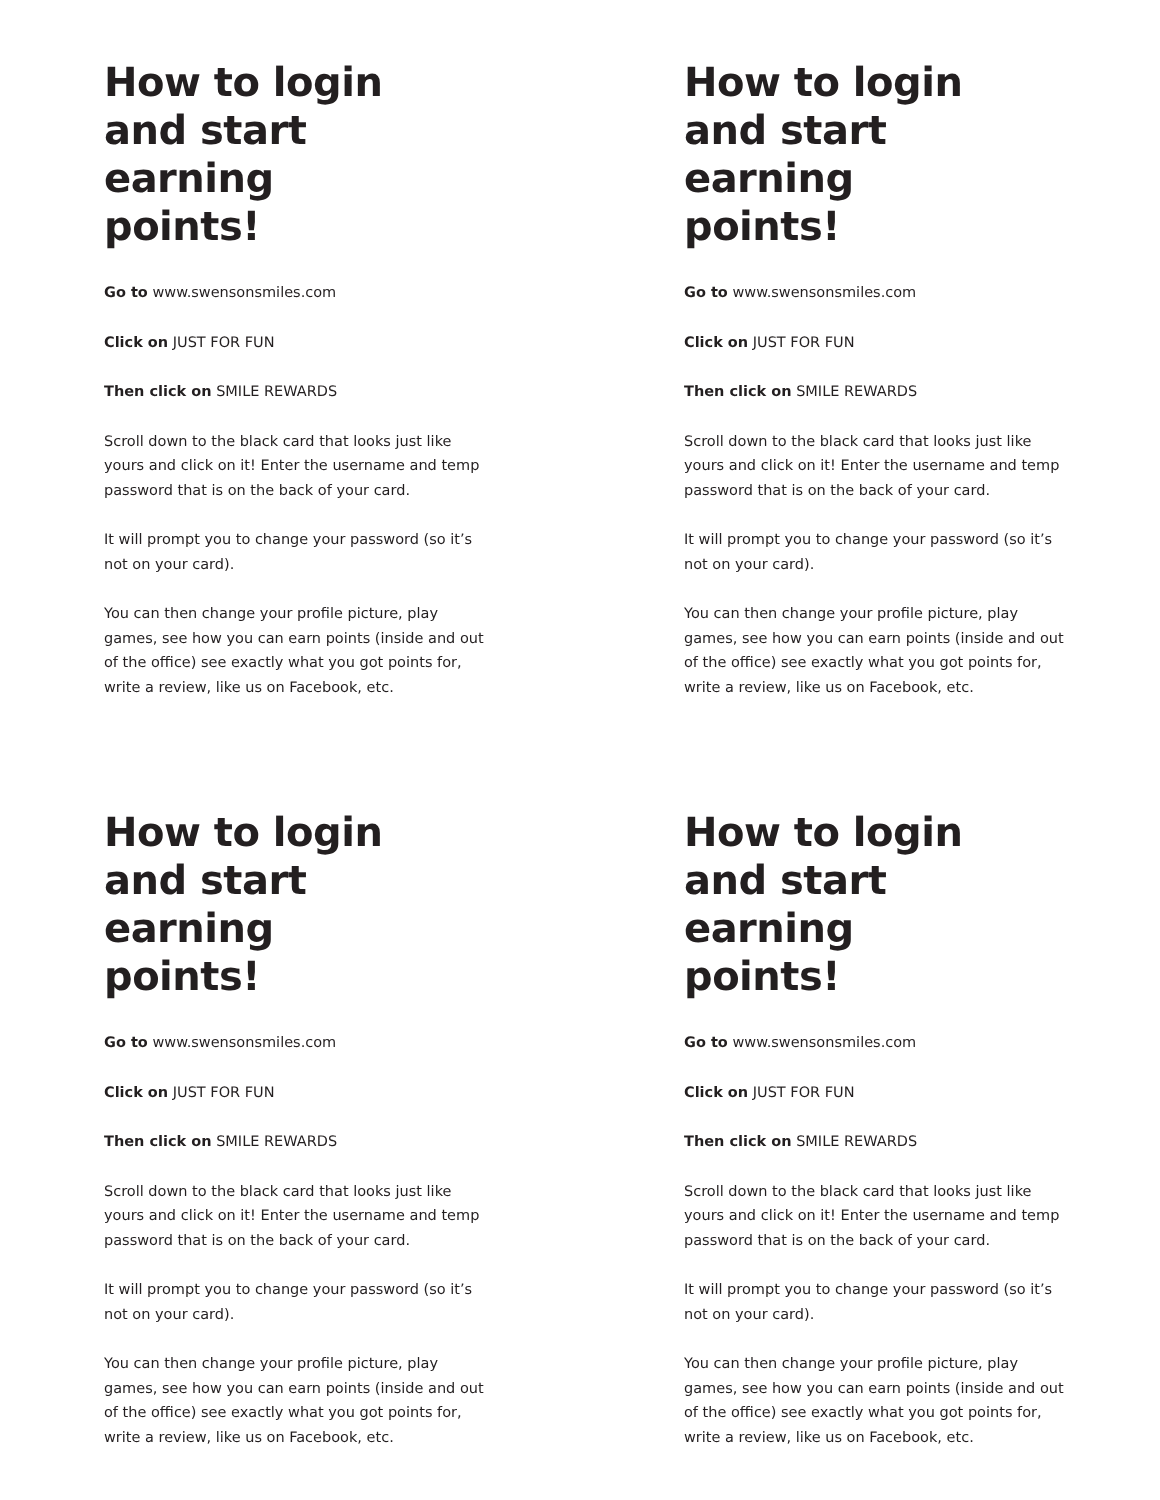How to login
and start earning
points!
Go to www.swensonsmiles.com
Click on JUST FOR FUN
Then click on SMILE REWARDS
Scroll down to the black card that looks just like yours and click on it! Enter the username and temp password that is on the back of your card.
It will prompt you to change your password (so it’s not on your card).
You can then change your profile picture, play games, see how you can earn points (inside and out of the office) see exactly what you got points for, write a review, like us on Facebook, etc.
How to login
and start earning
points!
Go to www.swensonsmiles.com
Click on JUST FOR FUN
Then click on SMILE REWARDS
Scroll down to the black card that looks just like yours and click on it! Enter the username and temp password that is on the back of your card.
It will prompt you to change your password (so it’s not on your card).
You can then change your profile picture, play games, see how you can earn points (inside and out of the office) see exactly what you got points for, write a review, like us on Facebook, etc.
How to login
and start earning
points!
Go to www.swensonsmiles.com
Click on JUST FOR FUN
Then click on SMILE REWARDS
Scroll down to the black card that looks just like yours and click on it! Enter the username and temp password that is on the back of your card.
It will prompt you to change your password (so it’s not on your card).
You can then change your profile picture, play games, see how you can earn points (inside and out of the office) see exactly what you got points for, write a review, like us on Facebook, etc.
How to login
and start earning
points!
Go to www.swensonsmiles.com
Click on JUST FOR FUN
Then click on SMILE REWARDS
Scroll down to the black card that looks just like yours and click on it! Enter the username and temp password that is on the back of your card.
It will prompt you to change your password (so it’s not on your card).
You can then change your profile picture, play games, see how you can earn points (inside and out of the office) see exactly what you got points for, write a review, like us on Facebook, etc.